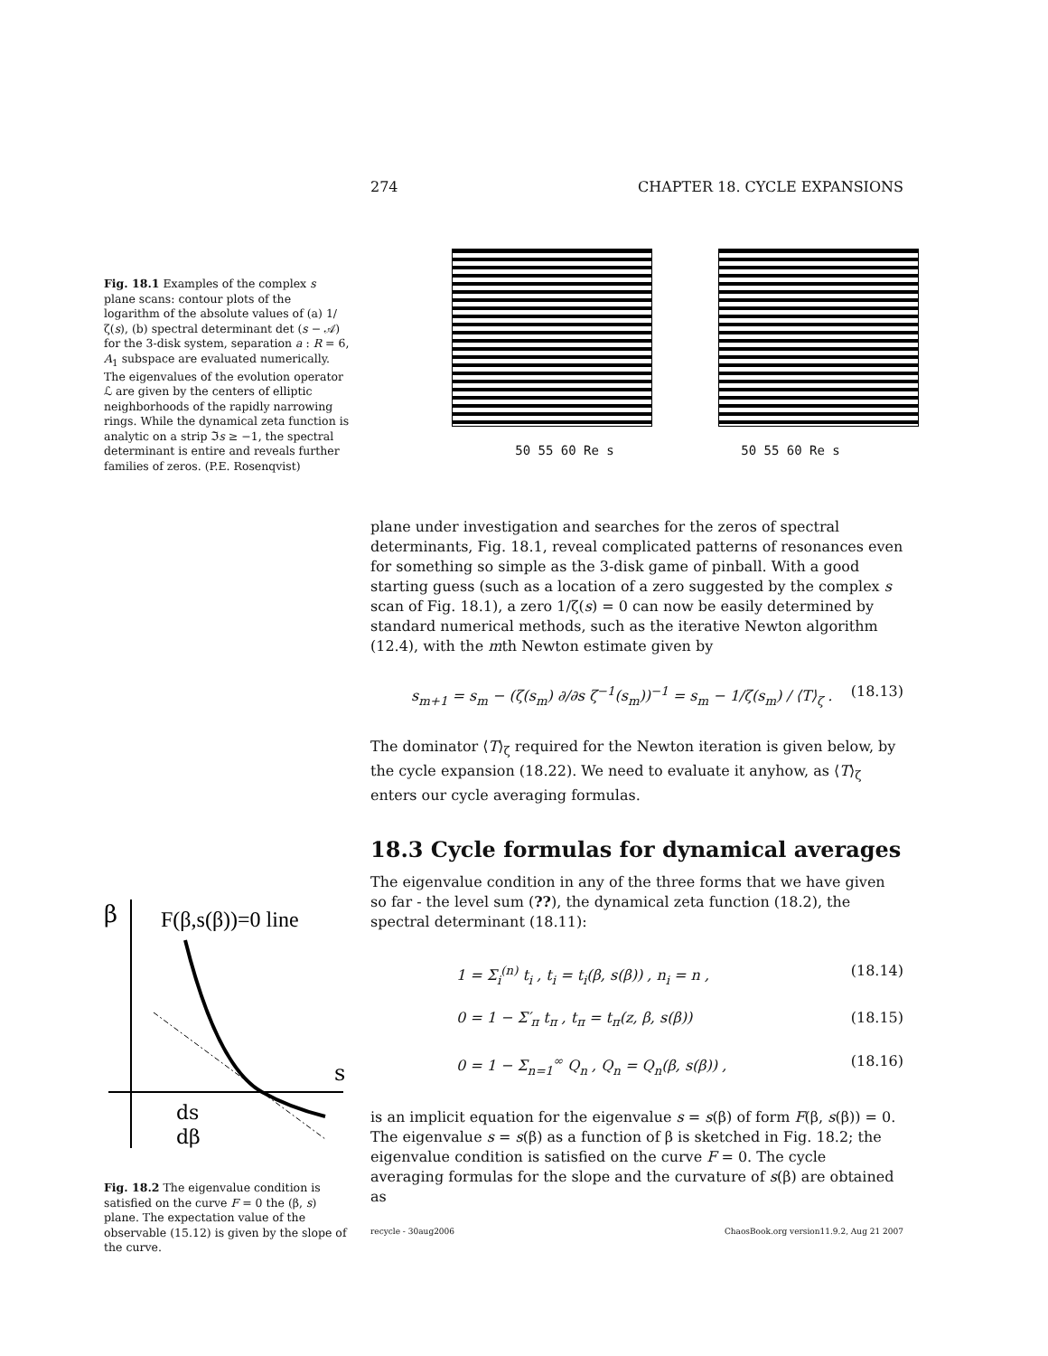274 CHAPTER 18. CYCLE EXPANSIONS
Fig. 18.1 Examples of the complex s plane scans: contour plots of the logarithm of the absolute values of (a) 1/ζ(s), (b) spectral determinant det (s − 𝒜) for the 3-disk system, separation a : R = 6, A<sub>1</sub> subspace are evaluated numerically. The eigenvalues of the evolution operator ℒ are given by the centers of elliptic neighborhoods of the rapidly narrowing rings. While the dynamical zeta function is analytic on a strip ℑs ≥ −1, the spectral determinant is entire and reveals further families of zeros. (P.E. Rosenqvist)
50 55 60 Re s 50 55 60 Re s
β
F(β,s(β))=0 line
s
ds
dβ
Fig. 18.2 The eigenvalue condition is satisfied on the curve F = 0 the (β, s) plane. The expectation value of the observable (15.12) is given by the slope of the curve.
plane under investigation and searches for the zeros of spectral determinants, Fig. 18.1, reveal complicated patterns of resonances even for something so simple as the 3-disk game of pinball. With a good starting guess (such as a location of a zero suggested by the complex s scan of Fig. 18.1), a zero 1/ζ(s) = 0 can now be easily determined by standard numerical methods, such as the iterative Newton algorithm (12.4), with the mth Newton estimate given by
s<sub>m+1</sub> = s<sub>m</sub> − (ζ(s<sub>m</sub>) ∂/∂s ζ<sup>−1</sup>(s<sub>m</sub>))<sup>−1</sup> = s<sub>m</sub> − 1/ζ(s<sub>m</sub>) / ⟨T⟩<sub>ζ</sub> . (18.13)
The dominator ⟨T⟩<sub>ζ</sub> required for the Newton iteration is given below, by the cycle expansion (18.22). We need to evaluate it anyhow, as ⟨T⟩<sub>ζ</sub> enters our cycle averaging formulas.
18.3 Cycle formulas for dynamical averages
The eigenvalue condition in any of the three forms that we have given so far - the level sum (??), the dynamical zeta function (18.2), the spectral determinant (18.11):
1 = Σ<sub>i</sub><sup>(n)</sup> t<sub>i</sub> , t<sub>i</sub> = t<sub>i</sub>(β, s(β)) , n<sub>i</sub> = n , (18.14)
0 = 1 − Σ′<sub>π</sub> t<sub>π</sub> , t<sub>π</sub> = t<sub>π</sub>(z, β, s(β)) (18.15)
0 = 1 − Σ<sub>n=1</sub><sup>∞</sup> Q<sub>n</sub> , Q<sub>n</sub> = Q<sub>n</sub>(β, s(β)) , (18.16)
is an implicit equation for the eigenvalue s = s(β) of form F(β, s(β)) = 0. The eigenvalue s = s(β) as a function of β is sketched in Fig. 18.2; the eigenvalue condition is satisfied on the curve F = 0. The cycle averaging formulas for the slope and the curvature of s(β) are obtained as
recycle - 30aug2006 ChaosBook.org version11.9.2, Aug 21 2007